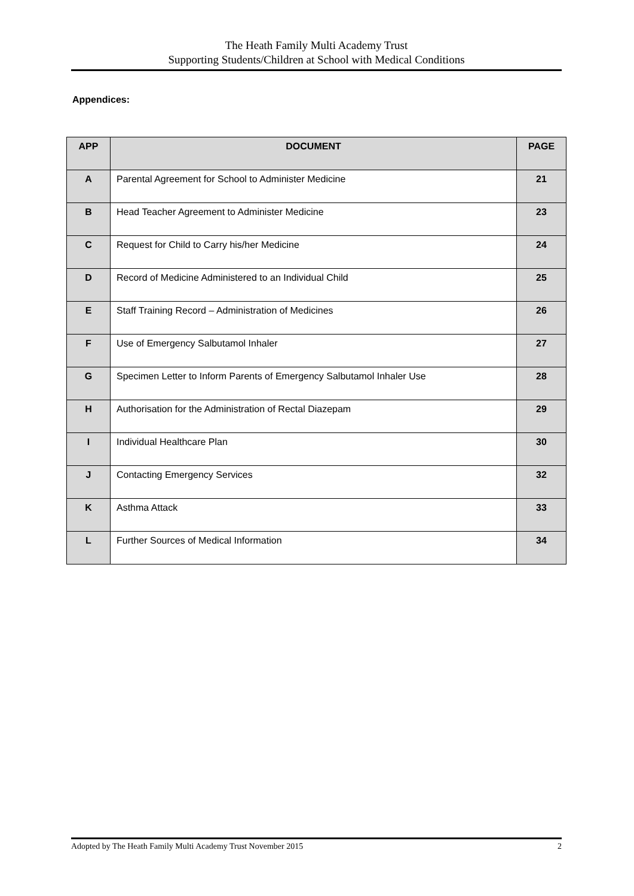The Heath Family Multi Academy Trust
Supporting Students/Children at School with Medical Conditions
Appendices:
| APP | DOCUMENT | PAGE |
| --- | --- | --- |
| A | Parental Agreement for School to Administer Medicine | 21 |
| B | Head Teacher Agreement to Administer Medicine | 23 |
| C | Request for Child to Carry his/her Medicine | 24 |
| D | Record of Medicine Administered to an Individual Child | 25 |
| E | Staff Training Record – Administration of Medicines | 26 |
| F | Use of Emergency Salbutamol Inhaler | 27 |
| G | Specimen Letter to Inform Parents of Emergency Salbutamol Inhaler Use | 28 |
| H | Authorisation for the Administration of Rectal Diazepam | 29 |
| I | Individual Healthcare Plan | 30 |
| J | Contacting Emergency Services | 32 |
| K | Asthma Attack | 33 |
| L | Further Sources of Medical Information | 34 |
Adopted by The Heath Family Multi Academy Trust November 2015 2